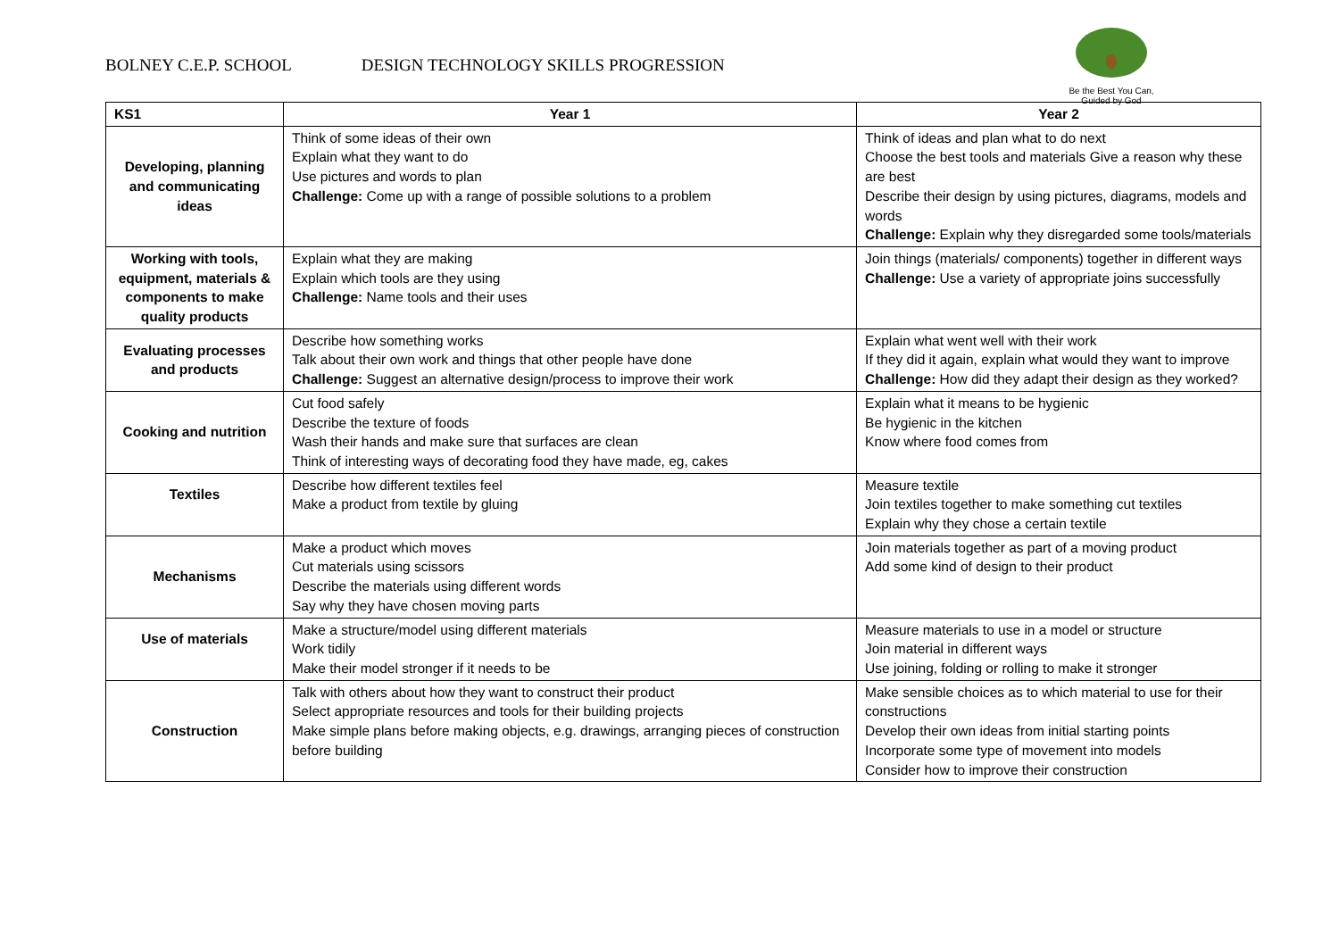BOLNEY C.E.P. SCHOOL DESIGN TECHNOLOGY SKILLS PROGRESSION
Be the Best You Can,
Guided by God
| KS1 | Year 1 | Year 2 |
| --- | --- | --- |
| Developing, planning and communicating ideas | Think of some ideas of their own Explain what they want to do Use pictures and words to plan Challenge: Come up with a range of possible solutions to a problem | Think of ideas and plan what to do next Choose the best tools and materials Give a reason why these are best Describe their design by using pictures, diagrams, models and words Challenge: Explain why they disregarded some tools/materials |
| Working with tools, equipment, materials & components to make quality products | Explain what they are making Explain which tools are they using Challenge: Name tools and their uses | Join things (materials/ components) together in different ways Challenge: Use a variety of appropriate joins successfully |
| Evaluating processes and products | Describe how something works Talk about their own work and things that other people have done Challenge: Suggest an alternative design/process to improve their work | Explain what went well with their work If they did it again, explain what would they want to improve Challenge: How did they adapt their design as they worked? |
| Cooking and nutrition | Cut food safely Describe the texture of foods Wash their hands and make sure that surfaces are clean Think of interesting ways of decorating food they have made, eg, cakes | Explain what it means to be hygienic Be hygienic in the kitchen Know where food comes from |
| Textiles | Describe how different textiles feel Make a product from textile by gluing | Measure textile Join textiles together to make something cut textiles Explain why they chose a certain textile |
| Mechanisms | Make a product which moves Cut materials using scissors Describe the materials using different words Say why they have chosen moving parts | Join materials together as part of a moving product Add some kind of design to their product |
| Use of materials | Make a structure/model using different materials Work tidily Make their model stronger if it needs to be | Measure materials to use in a model or structure Join material in different ways Use joining, folding or rolling to make it stronger |
| Construction | Talk with others about how they want to construct their product Select appropriate resources and tools for their building projects Make simple plans before making objects, e.g. drawings, arranging pieces of construction before building | Make sensible choices as to which material to use for their constructions Develop their own ideas from initial starting points Incorporate some type of movement into models Consider how to improve their construction |